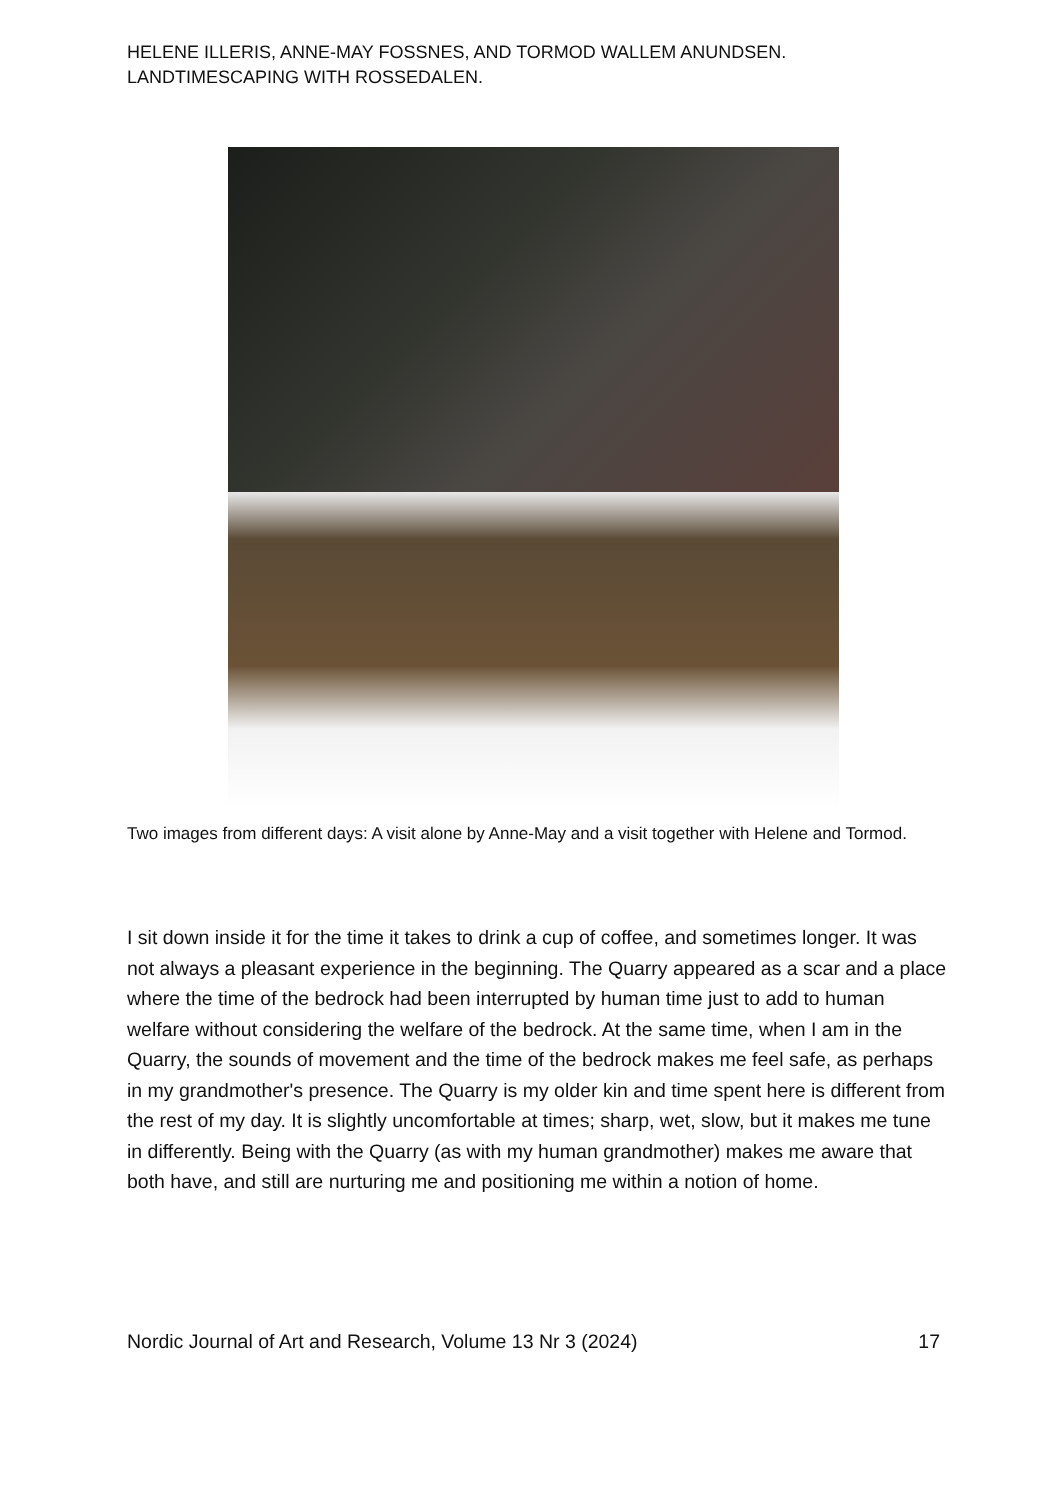HELENE ILLERIS, ANNE-MAY FOSSNES, AND TORMOD WALLEM ANUNDSEN.
LANDTIMESCAPING WITH ROSSEDALEN.
Two images from different days: A visit alone by Anne-May and a visit together with Helene and Tormod.
I sit down inside it for the time it takes to drink a cup of coffee, and sometimes longer. It was not always a pleasant experience in the beginning. The Quarry appeared as a scar and a place where the time of the bedrock had been interrupted by human time just to add to human welfare without considering the welfare of the bedrock. At the same time, when I am in the Quarry, the sounds of movement and the time of the bedrock makes me feel safe, as perhaps in my grandmother's presence. The Quarry is my older kin and time spent here is different from the rest of my day. It is slightly uncomfortable at times; sharp, wet, slow, but it makes me tune in differently. Being with the Quarry (as with my human grandmother) makes me aware that both have, and still are nurturing me and positioning me within a notion of home.
Nordic Journal of Art and Research, Volume 13 Nr 3 (2024) 17